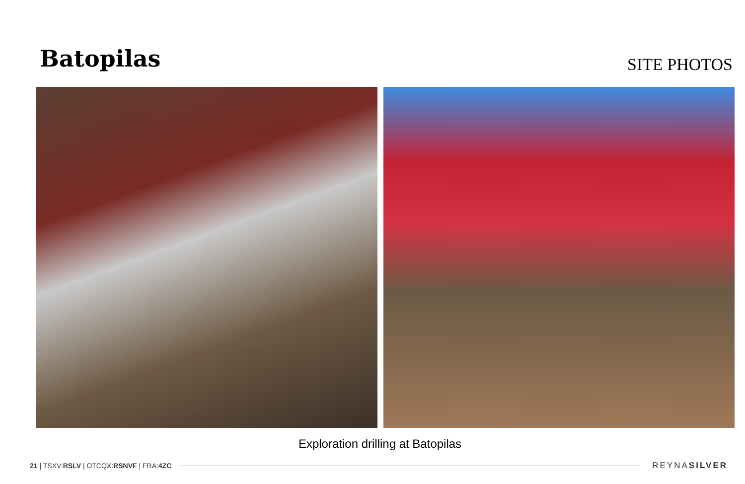Batopilas
SITE PHOTOS
Exploration drilling at Batopilas
21 | TSXV:RSLV | OTCQX:RSNVF | FRA:4ZC REYNASILVER